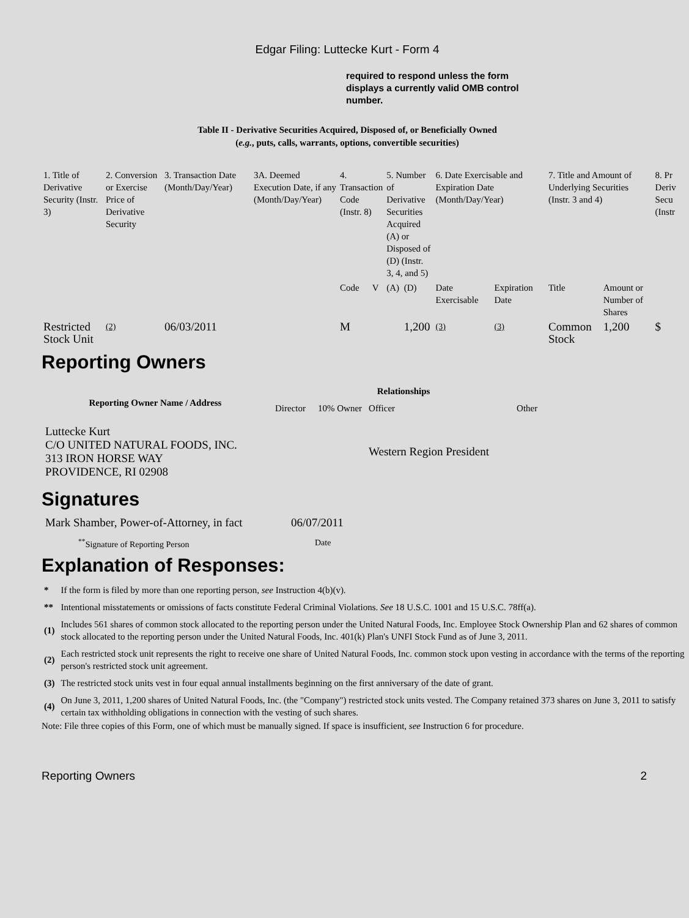Edgar Filing: Luttecke Kurt - Form 4
required to respond unless the form displays a currently valid OMB control number.
Table II - Derivative Securities Acquired, Disposed of, or Beneficially Owned
(e.g., puts, calls, warrants, options, convertible securities)
| 1. Title of Derivative Security (Instr. 3) | 2. Conversion or Exercise Price of Derivative Security | 3. Transaction Date (Month/Day/Year) | 3A. Deemed Execution Date, if any (Month/Day/Year) | 4. Transaction Code (Instr. 8) | | 5. Number of Derivative Securities Acquired (A) or Disposed of (D) (Instr. 3, 4, and 5) | | 6. Date Exercisable and Expiration Date (Month/Day/Year) | | 7. Title and Amount of Underlying Securities (Instr. 3 and 4) | | 8. Pr Deriv Secu (Instr |
| | | | | Code | V | (A) | (D) | Date Exercisable | Expiration Date | Title | Amount or Number of Shares | |
| Restricted Stock Unit | (2) | 06/03/2011 | | M | | | 1,200 | (3) | (3) | Common Stock | 1,200 | $ |
Reporting Owners
| Reporting Owner Name / Address | Relationships | | | |
| --- | --- | --- | --- | --- |
| | Director | 10% Owner | Officer | Other |
| Luttecke Kurt C/O UNITED NATURAL FOODS, INC. 313 IRON HORSE WAY PROVIDENCE, RI 02908 | | | Western Region President | |
Signatures
| Mark Shamber, Power-of-Attorney, in fact | 06/07/2011 |
| <sup>**</sup> Signature of Reporting Person | Date |
Explanation of Responses:
| * | If the form is filed by more than one reporting person, see Instruction 4(b)(v). |
| ** | Intentional misstatements or omissions of facts constitute Federal Criminal Violations. See 18 U.S.C. 1001 and 15 U.S.C. 78ff(a). |
| (1) | Includes 561 shares of common stock allocated to the reporting person under the United Natural Foods, Inc. Employee Stock Ownership Plan and 62 shares of common stock allocated to the reporting person under the United Natural Foods, Inc. 401(k) Plan's UNFI Stock Fund as of June 3, 2011. |
| (2) | Each restricted stock unit represents the right to receive one share of United Natural Foods, Inc. common stock upon vesting in accordance with the terms of the reporting person's restricted stock unit agreement. |
| (3) | The restricted stock units vest in four equal annual installments beginning on the first anniversary of the date of grant. |
| (4) | On June 3, 2011, 1,200 shares of United Natural Foods, Inc. (the "Company") restricted stock units vested. The Company retained 373 shares on June 3, 2011 to satisfy certain tax withholding obligations in connection with the vesting of such shares. |
Note: File three copies of this Form, one of which must be manually signed. If space is insufficient, see Instruction 6 for procedure.
Reporting Owners 2